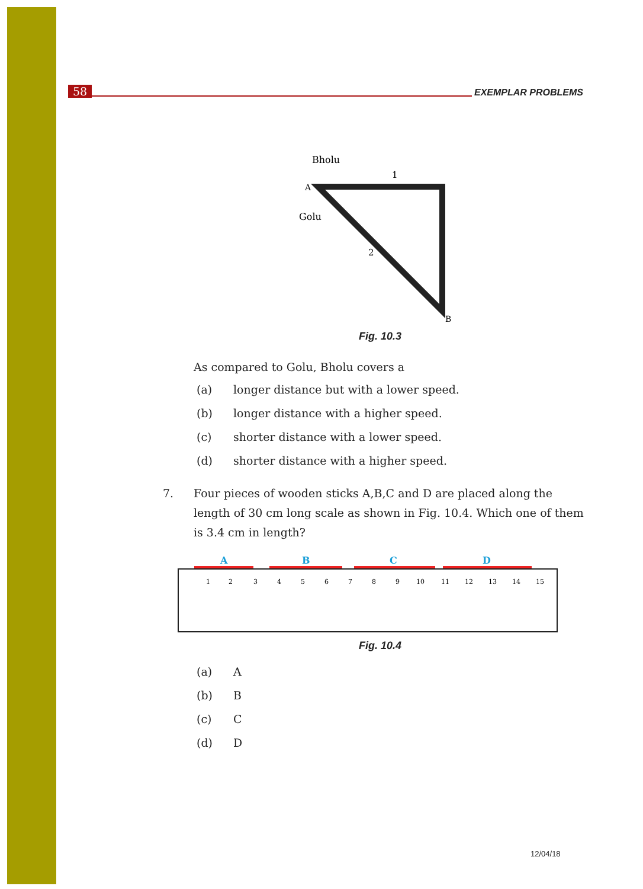58 EXEMPLAR PROBLEMS
Bholu
Golu
A
B
1
2
Fig. 10.3
As compared to Golu, Bholu covers a
(a) longer distance but with a lower speed.
(b) longer distance with a higher speed.
(c) shorter distance with a lower speed.
(d) shorter distance with a higher speed.
7. Four pieces of wooden sticks A,B,C and D are placed along the length of 30 cm long scale as shown in Fig. 10.4. Which one of them is 3.4 cm in length?
A
B
C
D
1
2
3
4
5
6
7
8
9
10
11
12
13
14
15
Fig. 10.4
(a) A
(b) B
(c) C
(d) D
12/04/18